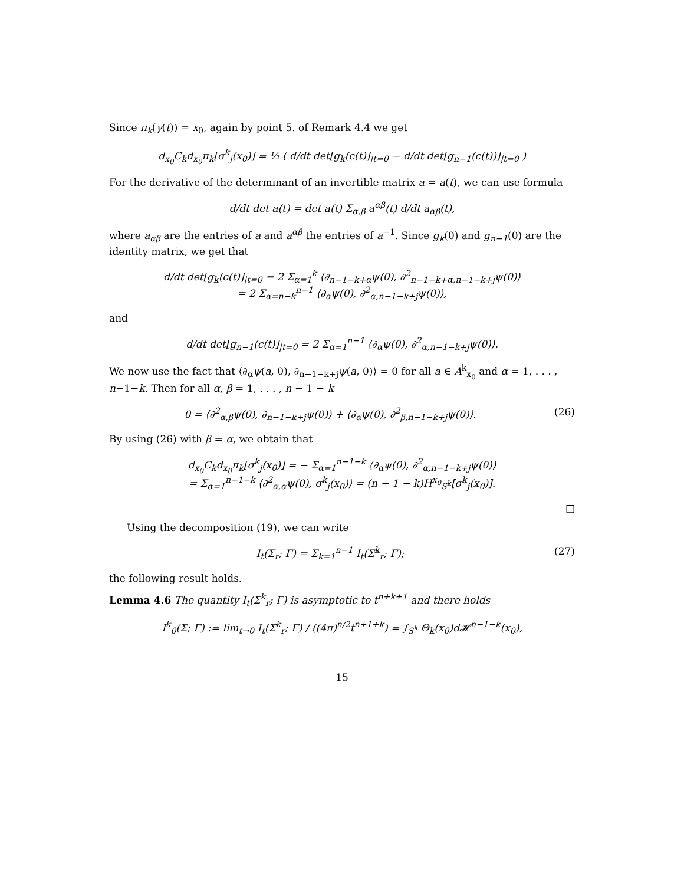Since π<sub>k</sub>(γ(t)) = x<sub>0</sub>, again by point 5. of Remark 4.4 we get
d<sub>x<sub>0</sub></sub>C<sub>k</sub>d<sub>x<sub>0</sub></sub>π<sub>k</sub>[σ<sup>k</sup><sub>j</sub>(x<sub>0</sub>)] = ½ ( d/dt det[g<sub>k</sub>(c(t)]<sub>|t=0</sub> − d/dt det[g<sub>n−1</sub>(c(t))]<sub>|t=0</sub> )
For the derivative of the determinant of an invertible matrix a = a(t), we can use formula
d/dt det a(t) = det a(t) Σ<sub>α,β</sub> a<sup>αβ</sup>(t) d/dt a<sub>αβ</sub>(t),
where a<sub>αβ</sub> are the entries of a and a<sup>αβ</sup> the entries of a<sup>−1</sup>. Since g<sub>k</sub>(0) and g<sub>n−1</sub>(0) are the identity matrix, we get that
d/dt det[g<sub>k</sub>(c(t)]<sub>|t=0</sub> = 2 Σ<sub>α=1</sub><sup>k</sup> ⟨∂<sub>n−1−k+α</sub>ψ(0), ∂<sup>2</sup><sub>n−1−k+α,n−1−k+j</sub>ψ(0)⟩
= 2 Σ<sub>α=n−k</sub><sup>n−1</sup> ⟨∂<sub>α</sub>ψ(0), ∂<sup>2</sup><sub>α,n−1−k+j</sub>ψ(0)⟩,
and
d/dt det[g<sub>n−1</sub>(c(t)]<sub>|t=0</sub> = 2 Σ<sub>α=1</sub><sup>n−1</sup> ⟨∂<sub>α</sub>ψ(0), ∂<sup>2</sup><sub>α,n−1−k+j</sub>ψ(0)⟩.
We now use the fact that ⟨∂<sub>α</sub>ψ(a, 0), ∂<sub>n−1−k+j</sub>ψ(a, 0)⟩ = 0 for all a ∈ A<sup>k</sup><sub>x<sub>0</sub></sub> and α = 1, . . . , n−1−k. Then for all α, β = 1, . . . , n − 1 − k
0 = ⟨∂<sup>2</sup><sub>α,β</sub>ψ(0), ∂<sub>n−1−k+j</sub>ψ(0)⟩ + ⟨∂<sub>α</sub>ψ(0), ∂<sup>2</sup><sub>β,n−1−k+j</sub>ψ(0)⟩. (26)
By using (26) with β = α, we obtain that
d<sub>x<sub>0</sub></sub>C<sub>k</sub>d<sub>x<sub>0</sub></sub>π<sub>k</sub>[σ<sup>k</sup><sub>j</sub>(x<sub>0</sub>)] = − Σ<sub>α=1</sub><sup>n−1−k</sup> ⟨∂<sub>α</sub>ψ(0), ∂<sup>2</sup><sub>α,n−1−k+j</sub>ψ(0)⟩
= Σ<sub>α=1</sub><sup>n−1−k</sup> ⟨∂<sup>2</sup><sub>α,α</sub>ψ(0), σ<sup>k</sup><sub>j</sub>(x<sub>0</sub>)⟩ = (n − 1 − k)H<sup>x<sub>0</sub></sup><sub>S<sup>k</sup></sub>[σ<sup>k</sup><sub>j</sub>(x<sub>0</sub>)].
□
Using the decomposition (19), we can write
I<sub>t</sub>(Σ<sub>r</sub>; Γ) = Σ<sub>k=1</sub><sup>n−1</sup> I<sub>t</sub>(Σ<sup>k</sup><sub>r</sub>; Γ); (27)
the following result holds.
Lemma 4.6 The quantity I<sub>t</sub>(Σ<sup>k</sup><sub>r</sub>; Γ) is asymptotic to t<sup>n+k+1</sup> and there holds
I<sup>k</sup><sub>0</sub>(Σ; Γ) := lim<sub>t→0</sub> I<sub>t</sub>(Σ<sup>k</sup><sub>r</sub>; Γ) / ((4π)<sup>n/2</sup>t<sup>n+1+k</sup>) = ∫<sub>S<sup>k</sup></sub> Θ<sub>k</sub>(x<sub>0</sub>)d𝓗<sup>n−1−k</sup>(x<sub>0</sub>),
15